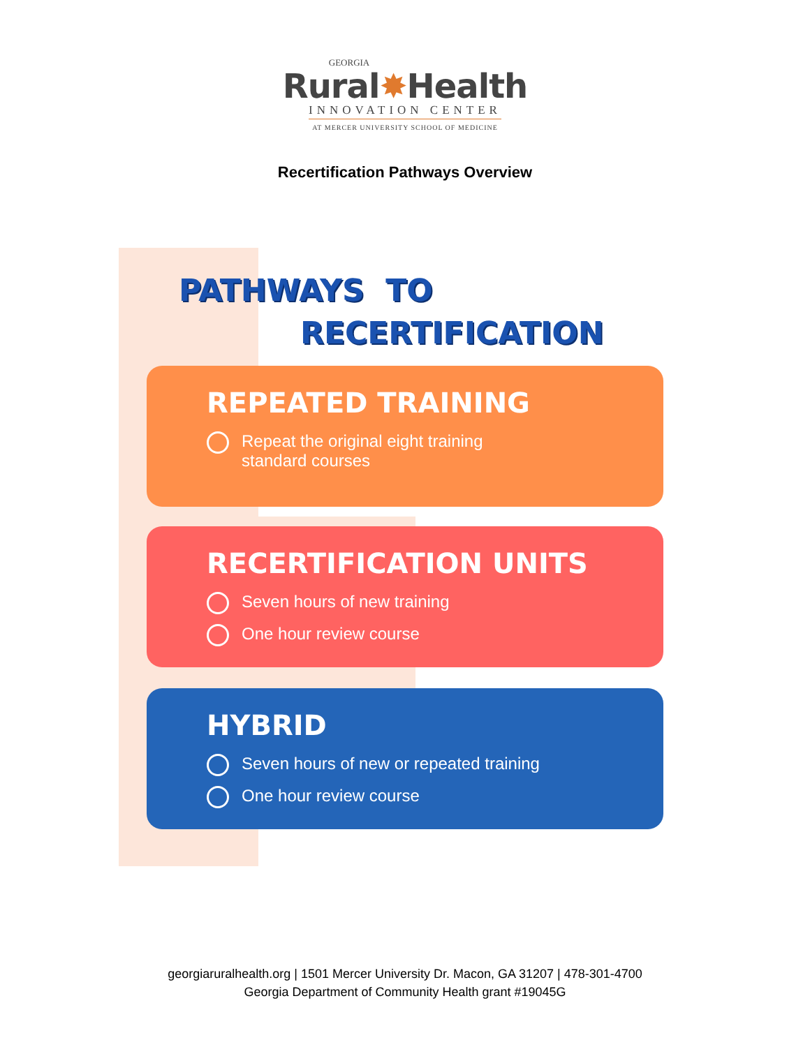GEORGIA
Rural✸Health
INNOVATION CENTER
AT MERCER UNIVERSITY SCHOOL OF MEDICINE
Recertification Pathways Overview
PATHWAYS TO
RECERTIFICATION
REPEATED TRAINING
Repeat the original eight training
standard courses
RECERTIFICATION UNITS
Seven hours of new training
One hour review course
HYBRID
Seven hours of new or repeated training
One hour review course
georgiaruralhealth.org | 1501 Mercer University Dr. Macon, GA 31207 | 478-301-4700
Georgia Department of Community Health grant #19045G